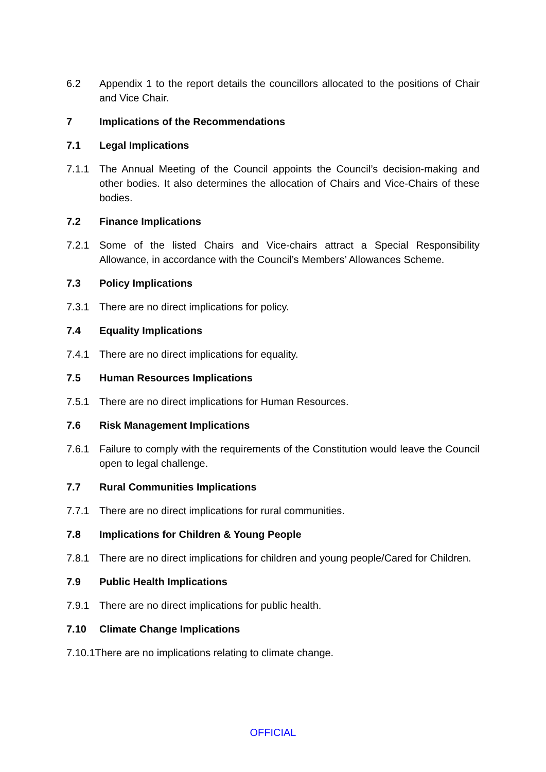6.2 Appendix 1 to the report details the councillors allocated to the positions of Chair and Vice Chair.
7 Implications of the Recommendations
7.1 Legal Implications
7.1.1 The Annual Meeting of the Council appoints the Council’s decision-making and other bodies. It also determines the allocation of Chairs and Vice-Chairs of these bodies.
7.2 Finance Implications
7.2.1 Some of the listed Chairs and Vice-chairs attract a Special Responsibility Allowance, in accordance with the Council’s Members’ Allowances Scheme.
7.3 Policy Implications
7.3.1 There are no direct implications for policy.
7.4 Equality Implications
7.4.1 There are no direct implications for equality.
7.5 Human Resources Implications
7.5.1 There are no direct implications for Human Resources.
7.6 Risk Management Implications
7.6.1 Failure to comply with the requirements of the Constitution would leave the Council open to legal challenge.
7.7 Rural Communities Implications
7.7.1 There are no direct implications for rural communities.
7.8 Implications for Children & Young People
7.8.1 There are no direct implications for children and young people/Cared for Children.
7.9 Public Health Implications
7.9.1 There are no direct implications for public health.
7.10 Climate Change Implications
7.10.1There are no implications relating to climate change.
OFFICIAL